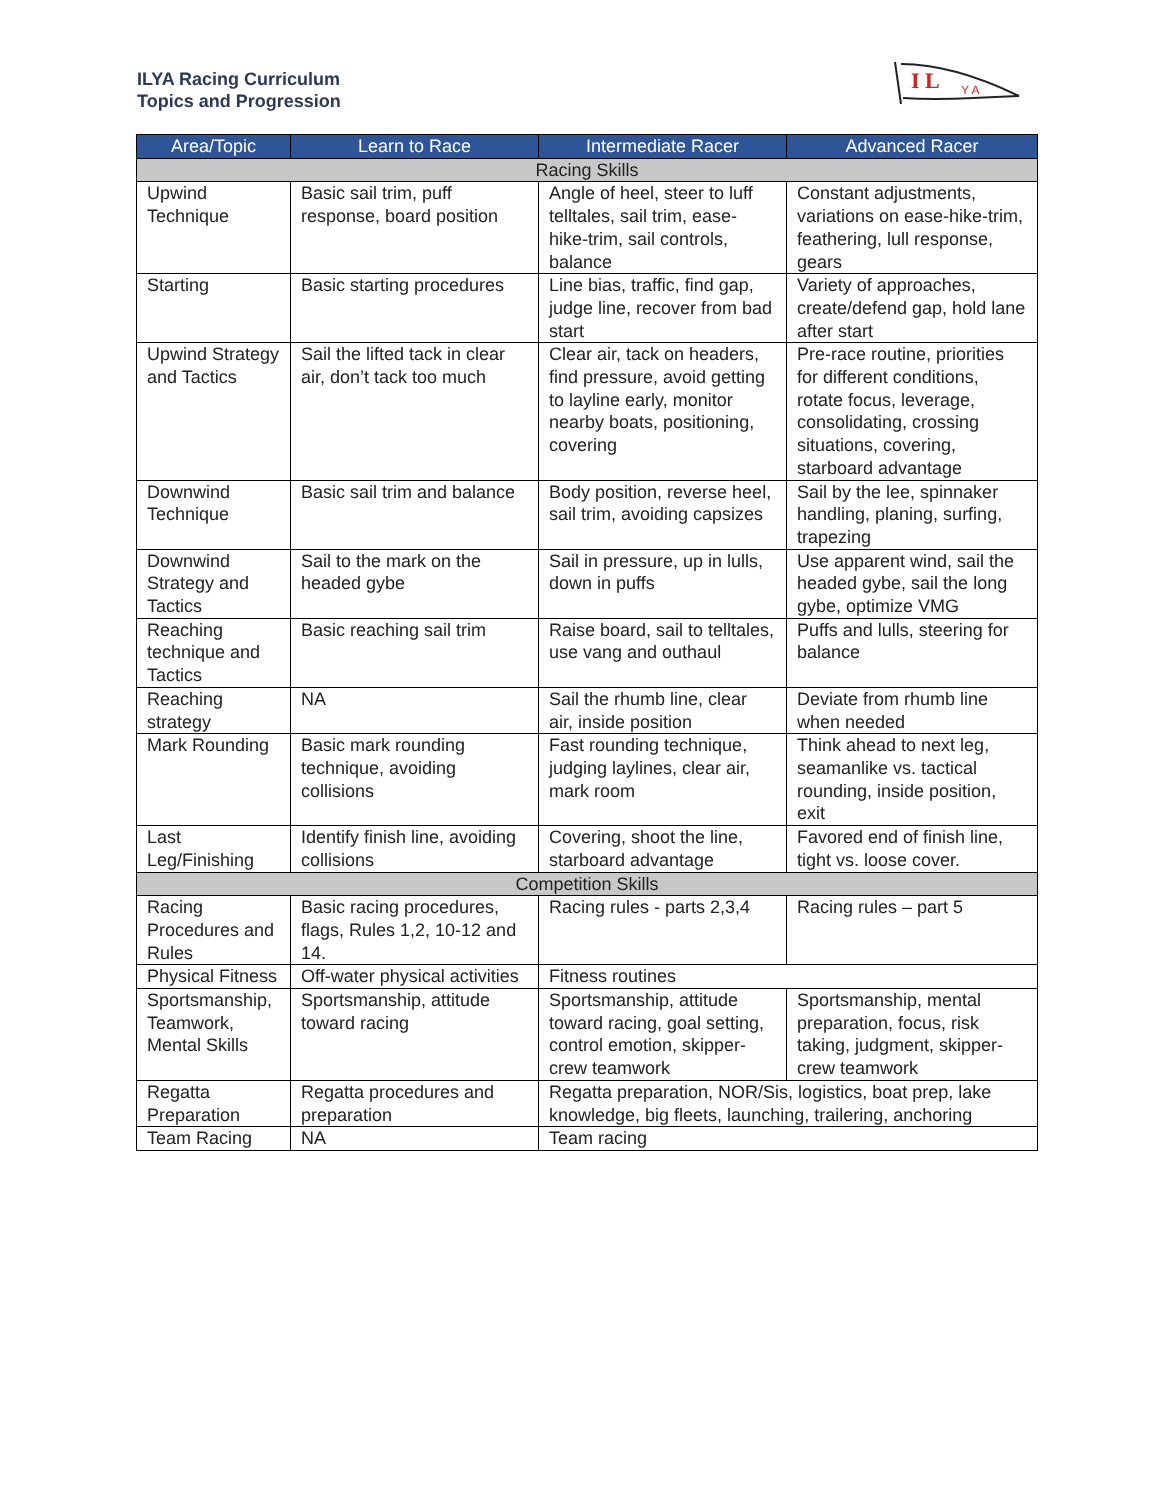ILYA Racing Curriculum
Topics and Progression
I L
Y A
| Area/Topic | Learn to Race | Intermediate Racer | Advanced Racer |
| --- | --- | --- | --- |
| Racing Skills | | | |
| Upwind Technique | Basic sail trim, puff response, board position | Angle of heel, steer to luff telltales, sail trim, ease-hike-trim, sail controls, balance | Constant adjustments, variations on ease-hike-trim, feathering, lull response, gears |
| Starting | Basic starting procedures | Line bias, traffic, find gap, judge line, recover from bad start | Variety of approaches, create/defend gap, hold lane after start |
| Upwind Strategy and Tactics | Sail the lifted tack in clear air, don’t tack too much | Clear air, tack on headers, find pressure, avoid getting to layline early, monitor nearby boats, positioning, covering | Pre-race routine, priorities for different conditions, rotate focus, leverage, consolidating, crossing situations, covering, starboard advantage |
| Downwind Technique | Basic sail trim and balance | Body position, reverse heel, sail trim, avoiding capsizes | Sail by the lee, spinnaker handling, planing, surfing, trapezing |
| Downwind Strategy and Tactics | Sail to the mark on the headed gybe | Sail in pressure, up in lulls, down in puffs | Use apparent wind, sail the headed gybe, sail the long gybe, optimize VMG |
| Reaching technique and Tactics | Basic reaching sail trim | Raise board, sail to telltales, use vang and outhaul | Puffs and lulls, steering for balance |
| Reaching strategy | NA | Sail the rhumb line, clear air, inside position | Deviate from rhumb line when needed |
| Mark Rounding | Basic mark rounding technique, avoiding collisions | Fast rounding technique, judging laylines, clear air, mark room | Think ahead to next leg, seamanlike vs. tactical rounding, inside position, exit |
| Last Leg/Finishing | Identify finish line, avoiding collisions | Covering, shoot the line, starboard advantage | Favored end of finish line, tight vs. loose cover. |
| Competition Skills | | | |
| Racing Procedures and Rules | Basic racing procedures, flags, Rules 1,2, 10-12 and 14. | Racing rules - parts 2,3,4 | Racing rules – part 5 |
| Physical Fitness | Off-water physical activities | Fitness routines | |
| Sportsmanship, Teamwork, Mental Skills | Sportsmanship, attitude toward racing | Sportsmanship, attitude toward racing, goal setting, control emotion, skipper-crew teamwork | Sportsmanship, mental preparation, focus, risk taking, judgment, skipper-crew teamwork |
| Regatta Preparation | Regatta procedures and preparation | Regatta preparation, NOR/Sis, logistics, boat prep, lake knowledge, big fleets, launching, trailering, anchoring | |
| Team Racing | NA | Team racing | |